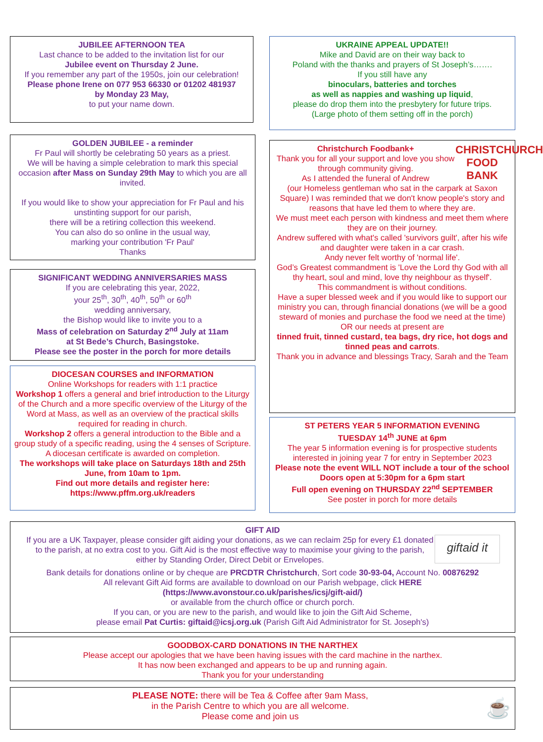JUBILEE AFTERNOON TEA
Last chance to be added to the invitation list for our
Jubilee event on Thursday 2 June.
If you remember any part of the 1950s, join our celebration!
Please phone Irene on 077 953 66330 or 01202 481937
by Monday 23 May,
to put your name down.
GOLDEN JUBILEE - a reminder
Fr Paul will shortly be celebrating 50 years as a priest.
We will be having a simple celebration to mark this special occasion after Mass on Sunday 29th May to which you are all invited.
If you would like to show your appreciation for Fr Paul and his unstinting support for our parish,
there will be a retiring collection this weekend.
You can also do so online in the usual way,
marking your contribution 'Fr Paul'
Thanks
SIGNIFICANT WEDDING ANNIVERSARIES MASS
If you are celebrating this year, 2022,
your 25<sup>th</sup>, 30<sup>th</sup>, 40<sup>th</sup>, 50<sup>th</sup> or 60<sup>th</sup>
wedding anniversary,
the Bishop would like to invite you to a
Mass of celebration on Saturday 2<sup>nd</sup> July at 11am
at St Bede’s Church, Basingstoke.
Please see the poster in the porch for more details
DIOCESAN COURSES and INFORMATION
Online Workshops for readers with 1:1 practice
Workshop 1 offers a general and brief introduction to the Liturgy of the Church and a more specific overview of the Liturgy of the Word at Mass, as well as an overview of the practical skills required for reading in church.
Workshop 2 offers a general introduction to the Bible and a group study of a specific reading, using the 4 senses of Scripture.
A diocesan certificate is awarded on completion.
The workshops will take place on Saturdays 18th and 25th June, from 10am to 1pm.
Find out more details and register here:
https://www.pffm.org.uk/readers
UKRAINE APPEAL UPDATE!!
Mike and David are on their way back to
Poland with the thanks and prayers of St Joseph’s…….
If you still have any
binoculars, batteries and torches
as well as nappies and washing up liquid,
please do drop them into the presbytery for future trips.
(Large photo of them setting off in the porch)
CHRISTCHURCH FOOD BANK
Christchurch Foodbank+
Thank you for all your support and love you show through community giving.
As I attended the funeral of Andrew
(our Homeless gentleman who sat in the carpark at Saxon Square) I was reminded that we don't know people's story and reasons that have led them to where they are.
We must meet each person with kindness and meet them where they are on their journey.
Andrew suffered with what's called 'survivors guilt', after his wife and daughter were taken in a car crash.
Andy never felt worthy of 'normal life'.
God’s Greatest commandment is 'Love the Lord thy God with all thy heart, soul and mind, love thy neighbour as thyself'.
This commandment is without conditions.
Have a super blessed week and if you would like to support our ministry you can, through financial donations (we will be a good steward of monies and purchase the food we need at the time)
OR our needs at present are
tinned fruit, tinned custard, tea bags, dry rice, hot dogs and tinned peas and carrots.
Thank you in advance and blessings Tracy, Sarah and the Team
ST PETERS YEAR 5 INFORMATION EVENING
TUESDAY 14<sup>th</sup> JUNE at 6pm
The year 5 information evening is for prospective students interested in joining year 7 for entry in September 2023
Please note the event WILL NOT include a tour of the school
Doors open at 5:30pm for a 6pm start
Full open evening on THURSDAY 22<sup>nd</sup> SEPTEMBER
See poster in porch for more details
GIFT AID
giftaid it
If you are a UK Taxpayer, please consider gift aiding your donations, as we can reclaim 25p for every £1 donated to the parish, at no extra cost to you. Gift Aid is the most effective way to maximise your giving to the parish, either by Standing Order, Direct Debit or Envelopes.
Bank details for donations online or by cheque are PRCDTR Christchurch, Sort code 30-93-04, Account No. 00876292
All relevant Gift Aid forms are available to download on our Parish webpage, click HERE
(https://www.avonstour.co.uk/parishes/icsj/gift-aid/)
or available from the church office or church porch.
If you can, or you are new to the parish, and would like to join the Gift Aid Scheme,
please email Pat Curtis: giftaid@icsj.org.uk (Parish Gift Aid Administrator for St. Joseph's)
GOODBOX-CARD DONATIONS IN THE NARTHEX
Please accept our apologies that we have been having issues with the card machine in the narthex.
It has now been exchanged and appears to be up and running again.
Thank you for your understanding
☕ PLEASE NOTE: there will be Tea & Coffee after 9am Mass,
in the Parish Centre to which you are all welcome.
Please come and join us